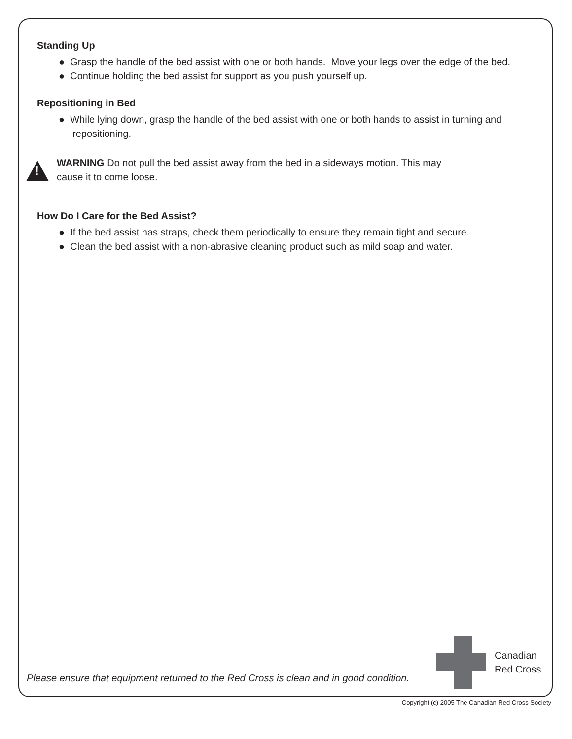Standing Up
● Grasp the handle of the bed assist with one or both hands. Move your legs over the edge of the bed.
● Continue holding the bed assist for support as you push yourself up.
Repositioning in Bed
● While lying down, grasp the handle of the bed assist with one or both hands to assist in turning and repositioning.
!
WARNING Do not pull the bed assist away from the bed in a sideways motion. This may
cause it to come loose.
How Do I Care for the Bed Assist?
● If the bed assist has straps, check them periodically to ensure they remain tight and secure.
● Clean the bed assist with a non-abrasive cleaning product such as mild soap and water.
Please ensure that equipment returned to the Red Cross is clean and in good condition.
Canadian
Red Cross
Copyright (c) 2005 The Canadian Red Cross Society